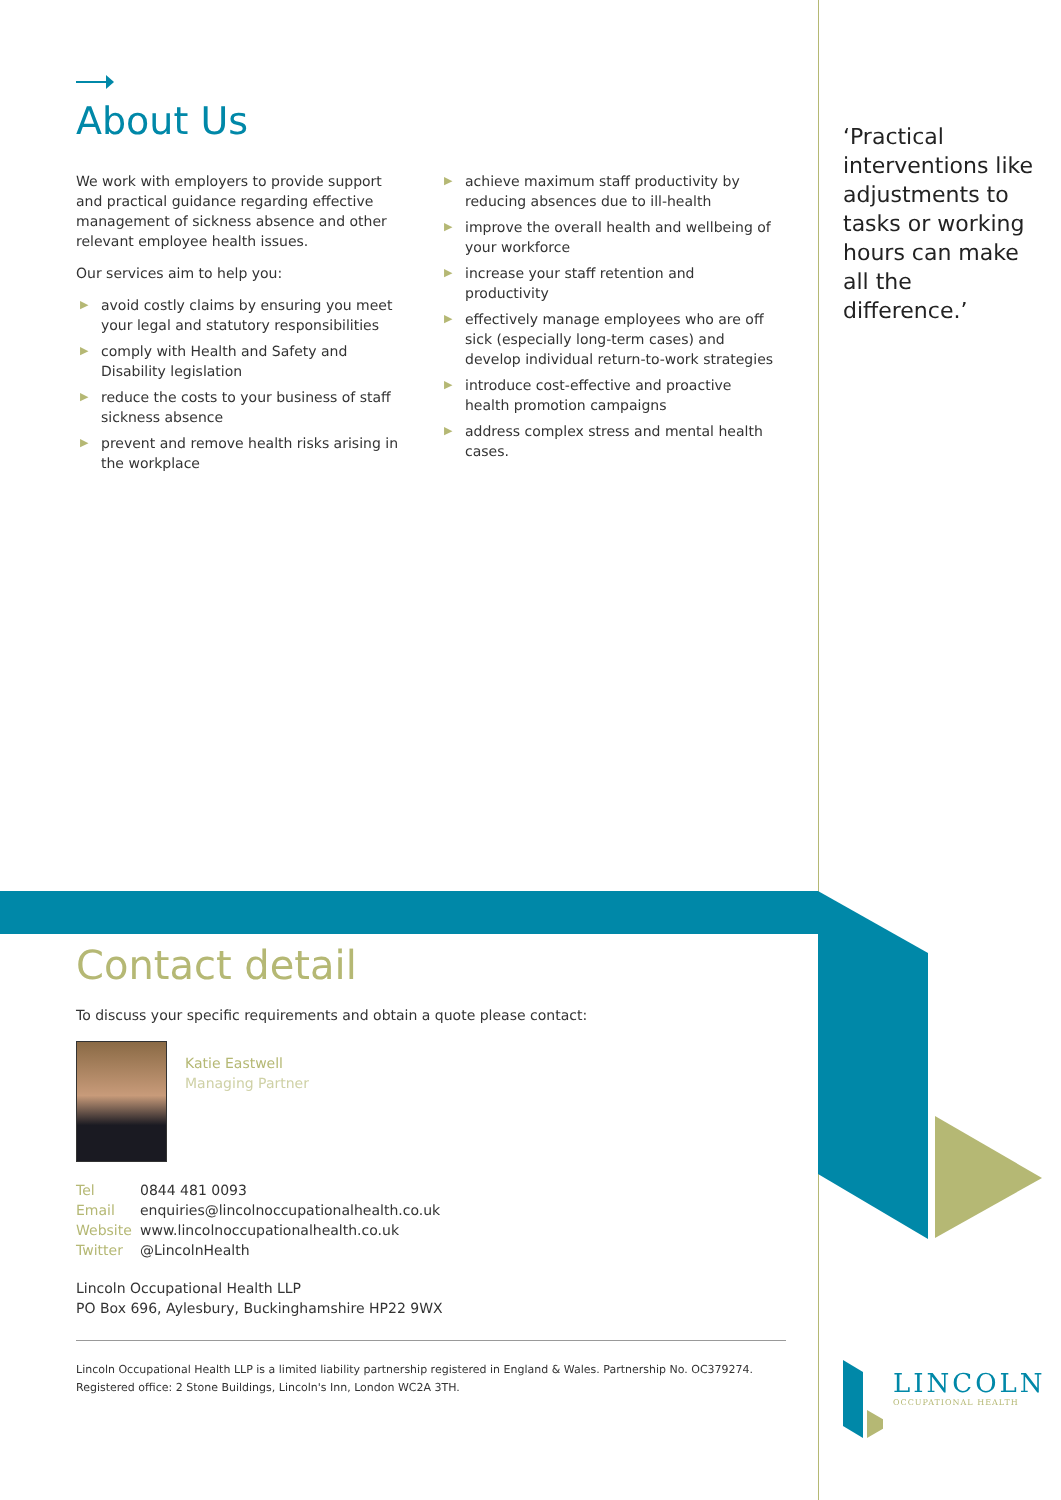About Us
We work with employers to provide support and practical guidance regarding effective management of sickness absence and other relevant employee health issues.
Our services aim to help you:
▶ avoid costly claims by ensuring you meet your legal and statutory responsibilities
▶ comply with Health and Safety and Disability legislation
▶ reduce the costs to your business of staff sickness absence
▶ prevent and remove health risks arising in the workplace
▶ achieve maximum staff productivity by reducing absences due to ill-health
▶ improve the overall health and wellbeing of your workforce
▶ increase your staff retention and productivity
▶ effectively manage employees who are off sick (especially long-term cases) and develop individual return-to-work strategies
▶ introduce cost-effective and proactive health promotion campaigns
▶ address complex stress and mental health cases.
‘Practical interventions like adjustments to tasks or working hours can make all the difference.’
Contact detail
To discuss your specific requirements and obtain a quote please contact:
Katie Eastwell
Managing Partner
Tel 0844 481 0093
Email enquiries@lincolnoccupationalhealth.co.uk
Website www.lincolnoccupationalhealth.co.uk
Twitter @LincolnHealth
Lincoln Occupational Health LLP
PO Box 696, Aylesbury, Buckinghamshire HP22 9WX
Lincoln Occupational Health LLP is a limited liability partnership registered in England & Wales. Partnership No. OC379274.
Registered office: 2 Stone Buildings, Lincoln's Inn, London WC2A 3TH.
LINCOLN
OCCUPATIONAL HEALTH